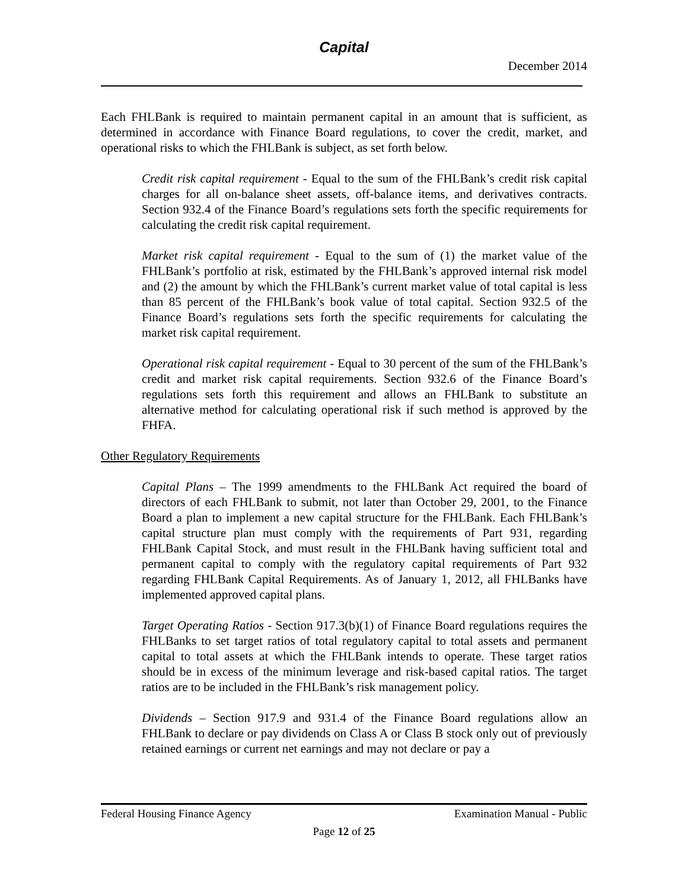Capital
December 2014
Each FHLBank is required to maintain permanent capital in an amount that is sufficient, as determined in accordance with Finance Board regulations, to cover the credit, market, and operational risks to which the FHLBank is subject, as set forth below.
Credit risk capital requirement - Equal to the sum of the FHLBank’s credit risk capital charges for all on-balance sheet assets, off-balance items, and derivatives contracts. Section 932.4 of the Finance Board’s regulations sets forth the specific requirements for calculating the credit risk capital requirement.
Market risk capital requirement - Equal to the sum of (1) the market value of the FHLBank’s portfolio at risk, estimated by the FHLBank’s approved internal risk model and (2) the amount by which the FHLBank’s current market value of total capital is less than 85 percent of the FHLBank’s book value of total capital. Section 932.5 of the Finance Board’s regulations sets forth the specific requirements for calculating the market risk capital requirement.
Operational risk capital requirement - Equal to 30 percent of the sum of the FHLBank’s credit and market risk capital requirements. Section 932.6 of the Finance Board’s regulations sets forth this requirement and allows an FHLBank to substitute an alternative method for calculating operational risk if such method is approved by the FHFA.
Other Regulatory Requirements
Capital Plans – The 1999 amendments to the FHLBank Act required the board of directors of each FHLBank to submit, not later than October 29, 2001, to the Finance Board a plan to implement a new capital structure for the FHLBank. Each FHLBank’s capital structure plan must comply with the requirements of Part 931, regarding FHLBank Capital Stock, and must result in the FHLBank having sufficient total and permanent capital to comply with the regulatory capital requirements of Part 932 regarding FHLBank Capital Requirements. As of January 1, 2012, all FHLBanks have implemented approved capital plans.
Target Operating Ratios - Section 917.3(b)(1) of Finance Board regulations requires the FHLBanks to set target ratios of total regulatory capital to total assets and permanent capital to total assets at which the FHLBank intends to operate. These target ratios should be in excess of the minimum leverage and risk-based capital ratios. The target ratios are to be included in the FHLBank’s risk management policy.
Dividends – Section 917.9 and 931.4 of the Finance Board regulations allow an FHLBank to declare or pay dividends on Class A or Class B stock only out of previously retained earnings or current net earnings and may not declare or pay a
Federal Housing Finance Agency Examination Manual - Public
Page 12 of 25